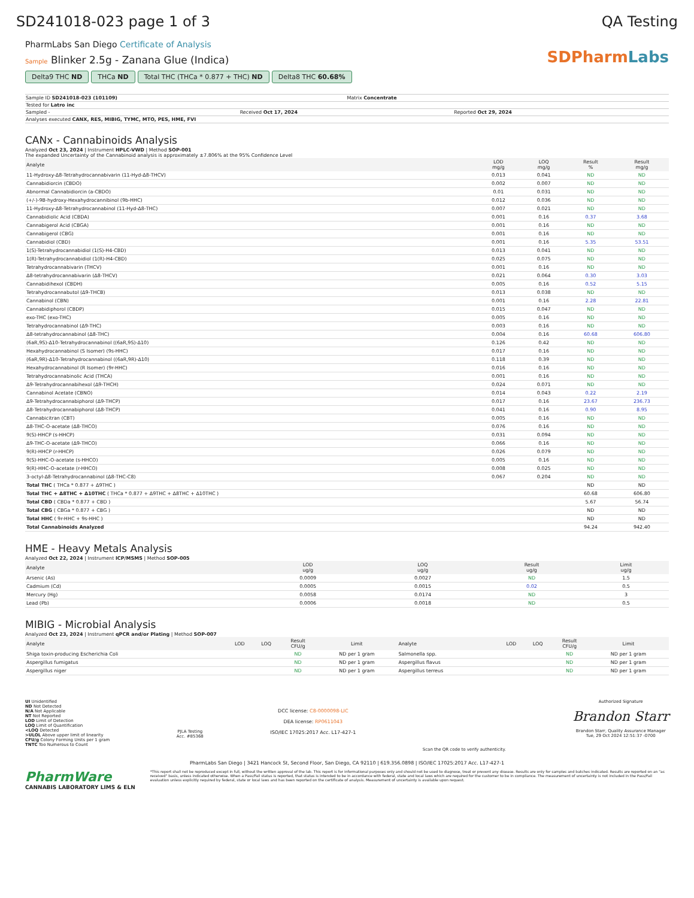SD241018-023 page 1 of 3 QA Testing
PharmLabs San Diego Certificate of Analysis
Sample Blinker 2.5g - Zanana Glue (Indica)
Delta9 THC ND THCa ND Total THC (THCa * 0.877 + THC) ND Delta8 THC 60.68%
SDPharmLabs
Sample ID SD241018-023 (101109) Matrix Concentrate
Tested for Latro inc
Sampled - Received Oct 17, 2024 Reported Oct 29, 2024
Analyses executed CANX, RES, MIBIG, TYMC, MTO, PES, HME, FVI
CANx - Cannabinoids Analysis
Analyzed Oct 23, 2024 | Instrument HPLC-VWD | Method SOP-001
The expanded Uncertainty of the Cannabinoid analysis is approximately ±7.806% at the 95% Confidence Level
| Analyte | LOD mg/g | LOQ mg/g | Result % | Result mg/g |
| --- | --- | --- | --- | --- |
| 11-Hydroxy-Δ8-Tetrahydrocannabivarin (11-Hyd-Δ8-THCV) | 0.013 | 0.041 | ND | ND |
| Cannabidiorcin (CBDO) | 0.002 | 0.007 | ND | ND |
| Abnormal Cannabidiorcin (a-CBDO) | 0.01 | 0.031 | ND | ND |
| (+/-)-9B-hydroxy-Hexahydrocannibinol (9b-HHC) | 0.012 | 0.036 | ND | ND |
| 11-Hydroxy-Δ8-Tetrahydrocannabinol (11-Hyd-Δ8-THC) | 0.007 | 0.021 | ND | ND |
| Cannabidiolic Acid (CBDA) | 0.001 | 0.16 | 0.37 | 3.68 |
| Cannabigerol Acid (CBGA) | 0.001 | 0.16 | ND | ND |
| Cannabigerol (CBG) | 0.001 | 0.16 | ND | ND |
| Cannabidiol (CBD) | 0.001 | 0.16 | 5.35 | 53.51 |
| 1(S)-Tetrahydrocannabidiol (1(S)-H4-CBD) | 0.013 | 0.041 | ND | ND |
| 1(R)-Tetrahydrocannabidiol (1(R)-H4-CBD) | 0.025 | 0.075 | ND | ND |
| Tetrahydrocannabivarin (THCV) | 0.001 | 0.16 | ND | ND |
| Δ8-tetrahydrocannabivarin (Δ8-THCV) | 0.021 | 0.064 | 0.30 | 3.03 |
| Cannabidihexol (CBDH) | 0.005 | 0.16 | 0.52 | 5.15 |
| Tetrahydrocannabutol (Δ9-THCB) | 0.013 | 0.038 | ND | ND |
| Cannabinol (CBN) | 0.001 | 0.16 | 2.28 | 22.81 |
| Cannabidiphorol (CBDP) | 0.015 | 0.047 | ND | ND |
| exo-THC (exo-THC) | 0.005 | 0.16 | ND | ND |
| Tetrahydrocannabinol (Δ9-THC) | 0.003 | 0.16 | ND | ND |
| Δ8-tetrahydrocannabinol (Δ8-THC) | 0.004 | 0.16 | 60.68 | 606.80 |
| (6aR,9S)-Δ10-Tetrahydrocannabinol ((6aR,9S)-Δ10) | 0.126 | 0.42 | ND | ND |
| Hexahydrocannabinol (S Isomer) (9s-HHC) | 0.017 | 0.16 | ND | ND |
| (6aR,9R)-Δ10-Tetrahydrocannabinol ((6aR,9R)-Δ10) | 0.118 | 0.39 | ND | ND |
| Hexahydrocannabinol (R Isomer) (9r-HHC) | 0.016 | 0.16 | ND | ND |
| Tetrahydrocannabinolic Acid (THCA) | 0.001 | 0.16 | ND | ND |
| Δ9-Tetrahydrocannabihexol (Δ9-THCH) | 0.024 | 0.071 | ND | ND |
| Cannabinol Acetate (CBNO) | 0.014 | 0.043 | 0.22 | 2.19 |
| Δ9-Tetrahydrocannabiphorol (Δ9-THCP) | 0.017 | 0.16 | 23.67 | 236.73 |
| Δ8-Tetrahydrocannabiphorol (Δ8-THCP) | 0.041 | 0.16 | 0.90 | 8.95 |
| Cannabicitran (CBT) | 0.005 | 0.16 | ND | ND |
| Δ8-THC-O-acetate (Δ8-THCO) | 0.076 | 0.16 | ND | ND |
| 9(S)-HHCP (s-HHCP) | 0.031 | 0.094 | ND | ND |
| Δ9-THC-O-acetate (Δ9-THCO) | 0.066 | 0.16 | ND | ND |
| 9(R)-HHCP (r-HHCP) | 0.026 | 0.079 | ND | ND |
| 9(S)-HHC-O-acetate (s-HHCO) | 0.005 | 0.16 | ND | ND |
| 9(R)-HHC-O-acetate (r-HHCO) | 0.008 | 0.025 | ND | ND |
| 3-octyl-Δ8-Tetrahydrocannabinol (Δ8-THC-C8) | 0.067 | 0.204 | ND | ND |
| Total THC ( THCa * 0.877 + Δ9THC ) | | | ND | ND |
| Total THC + Δ8THC + Δ10THC ( THCa * 0.877 + Δ9THC + Δ8THC + Δ10THC ) | | | 60.68 | 606.80 |
| Total CBD ( CBDa * 0.877 + CBD ) | | | 5.67 | 56.74 |
| Total CBG ( CBGa * 0.877 + CBG ) | | | ND | ND |
| Total HHC ( 9r-HHC + 9s-HHC ) | | | ND | ND |
| Total Cannabinoids Analyzed | | | 94.24 | 942.40 |
HME - Heavy Metals Analysis
Analyzed Oct 22, 2024 | Instrument ICP/MSMS | Method SOP-005
| Analyte | LOD ug/g | LOQ ug/g | Result ug/g | Limit ug/g |
| --- | --- | --- | --- | --- |
| Arsenic (As) | 0.0009 | 0.0027 | ND | 1.5 |
| Cadmium (Cd) | 0.0005 | 0.0015 | 0.02 | 0.5 |
| Mercury (Hg) | 0.0058 | 0.0174 | ND | 3 |
| Lead (Pb) | 0.0006 | 0.0018 | ND | 0.5 |
MIBIG - Microbial Analysis
Analyzed Oct 23, 2024 | Instrument qPCR and/or Plating | Method SOP-007
| Analyte | LOD | LOQ | Result CFU/g | Limit | Analyte | LOD | LOQ | Result CFU/g | Limit |
| --- | --- | --- | --- | --- | --- | --- | --- | --- | --- |
| Shiga toxin-producing Escherichia Coli | | | ND | ND per 1 gram | Salmonella spp. | | | ND | ND per 1 gram |
| Aspergillus fumigatus | | | ND | ND per 1 gram | Aspergillus flavus | | | ND | ND per 1 gram |
| Aspergillus niger | | | ND | ND per 1 gram | Aspergillus terreus | | | ND | ND per 1 gram |
UI Unidentified
ND Not Detected
N/A Not Applicable
NT Not Reported
LOD Limit of Detection
LOQ Limit of Quantification
<LOQ Detected
>ULOL Above upper limit of linearity
CFU/g Colony Forming Units per 1 gram
TNTC Too Numerous to Count
PJLA Testing
Acc. #85368
DCC license: C8-0000098-LIC
DEA license: RP0611043
ISO/IEC 17025:2017 Acc. L17-427-1
Scan the QR code to verify authenticity.
Authorized Signature
Brandon Starr
Brandon Starr, Quality Assurance Manager
Tue, 29 Oct 2024 12:51:37 -0700
PharmLabs San Diego | 3421 Hancock St, Second Floor, San Diego, CA 92110 | 619.356.0898 | ISO/IEC 17025:2017 Acc. L17-427-1
PharmWare
CANNABIS LABORATORY LIMS & ELN
*This report shall not be reproduced except in full, without the written approval of the lab. This report is for informational purposes only and should not be used to diagnose, treat or prevent any disease. Results are only for samples and batches indicated. Results are reported on an "as received" basis, unless indicated otherwise. When a Pass/Fail status is reported, that status is intended to be in accordance with federal, state and local laws which are required for the customer to be in compliance. The measurement of uncertainty is not included in the Pass/Fail evaluation unless explicitly required by federal, state or local laws and has been reported on the certificate of analysis. Measurement of uncertainty is available upon request.